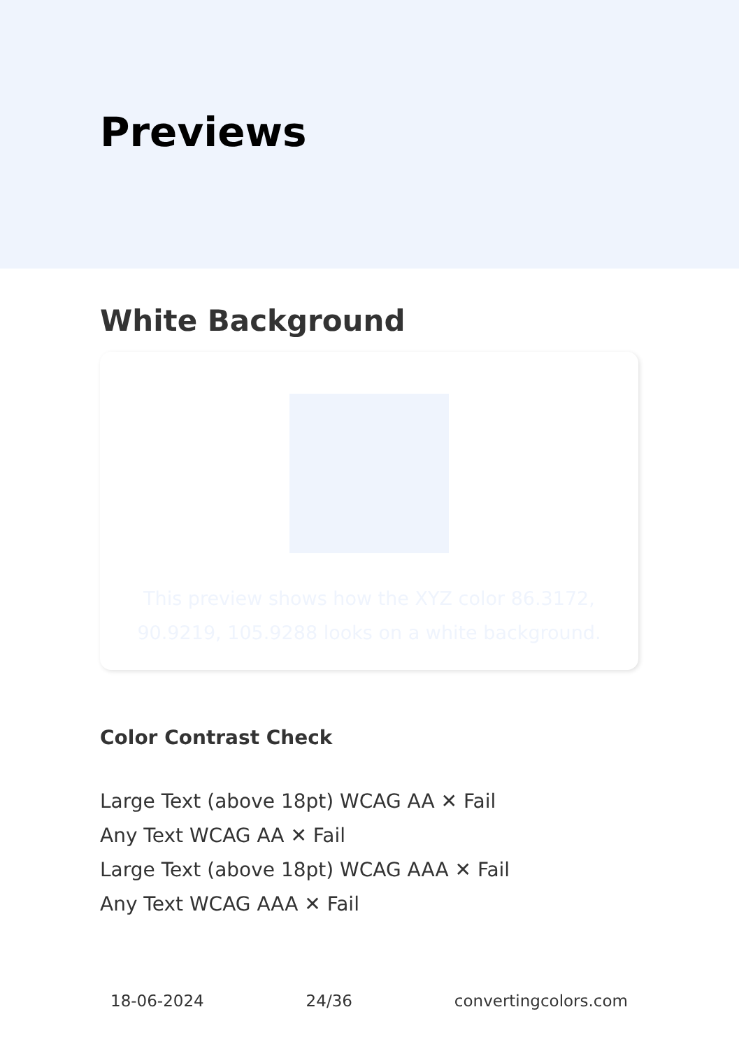Previews
White Background
This preview shows how the XYZ color 86.3172, 90.9219, 105.9288 looks on a white background.
Color Contrast Check
Large Text (above 18pt) WCAG AA ✕ Fail
Any Text WCAG AA ✕ Fail
Large Text (above 18pt) WCAG AAA ✕ Fail
Any Text WCAG AAA ✕ Fail
18-06-2024 24/36 convertingcolors.com